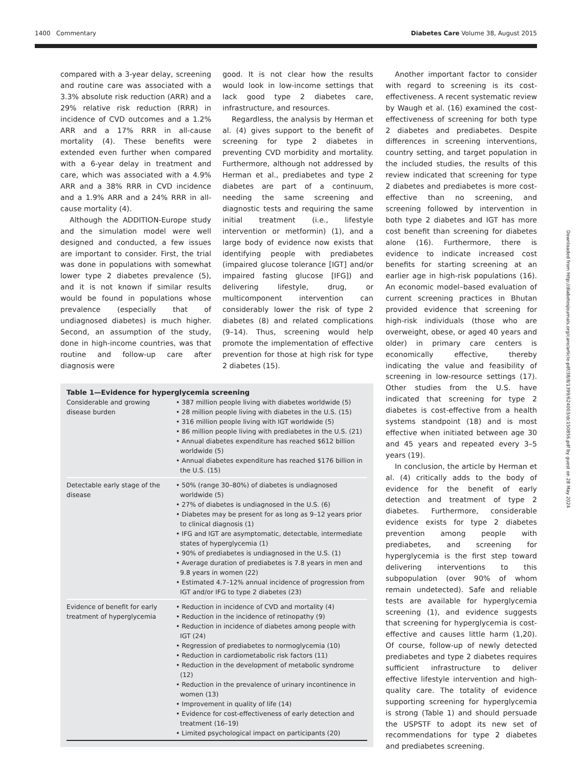1400 Commentary Diabetes Care Volume 38, August 2015
Downloaded from http://diabetesjournals.org/care/article-pdf/38/8/1399/624003/dc150856.pdf by guest on 28 May 2024
compared with a 3-year delay, screening and routine care was associated with a 3.3% absolute risk reduction (ARR) and a 29% relative risk reduction (RRR) in incidence of CVD outcomes and a 1.2% ARR and a 17% RRR in all-cause mortality (4). These benefits were extended even further when compared with a 6-year delay in treatment and care, which was associated with a 4.9% ARR and a 38% RRR in CVD incidence and a 1.9% ARR and a 24% RRR in all-cause mortality (4).
Although the ADDITION-Europe study and the simulation model were well designed and conducted, a few issues are important to consider. First, the trial was done in populations with somewhat lower type 2 diabetes prevalence (5), and it is not known if similar results would be found in populations whose prevalence (especially that of undiagnosed diabetes) is much higher. Second, an assumption of the study, done in high-income countries, was that routine and follow-up care after diagnosis were
good. It is not clear how the results would look in low-income settings that lack good type 2 diabetes care, infrastructure, and resources.
Regardless, the analysis by Herman et al. (4) gives support to the benefit of screening for type 2 diabetes in preventing CVD morbidity and mortality. Furthermore, although not addressed by Herman et al., prediabetes and type 2 diabetes are part of a continuum, needing the same screening and diagnostic tests and requiring the same initial treatment (i.e., lifestyle intervention or metformin) (1), and a large body of evidence now exists that identifying people with prediabetes (impaired glucose tolerance [IGT] and/or impaired fasting glucose [IFG]) and delivering lifestyle, drug, or multicomponent intervention can considerably lower the risk of type 2 diabetes (8) and related complications (9–14). Thus, screening would help promote the implementation of effective prevention for those at high risk for type 2 diabetes (15).
Table 1—Evidence for hyperglycemia screening
| Considerable and growing disease burden | • 387 million people living with diabetes worldwide (5) • 28 million people living with diabetes in the U.S. (15) • 316 million people living with IGT worldwide (5) • 86 million people living with prediabetes in the U.S. (21) • Annual diabetes expenditure has reached $612 billion worldwide (5) • Annual diabetes expenditure has reached $176 billion in the U.S. (15) |
| Detectable early stage of the disease | • 50% (range 30–80%) of diabetes is undiagnosed worldwide (5) • 27% of diabetes is undiagnosed in the U.S. (6) • Diabetes may be present for as long as 9–12 years prior to clinical diagnosis (1) • IFG and IGT are asymptomatic, detectable, intermediate states of hyperglycemia (1) • 90% of prediabetes is undiagnosed in the U.S. (1) • Average duration of prediabetes is 7.8 years in men and 9.8 years in women (22) • Estimated 4.7–12% annual incidence of progression from IGT and/or IFG to type 2 diabetes (23) |
| Evidence of benefit for early treatment of hyperglycemia | • Reduction in incidence of CVD and mortality (4) • Reduction in the incidence of retinopathy (9) • Reduction in incidence of diabetes among people with IGT (24) • Regression of prediabetes to normoglycemia (10) • Reduction in cardiometabolic risk factors (11) • Reduction in the development of metabolic syndrome (12) • Reduction in the prevalence of urinary incontinence in women (13) • Improvement in quality of life (14) • Evidence for cost-effectiveness of early detection and treatment (16–19) • Limited psychological impact on participants (20) |
Another important factor to consider with regard to screening is its cost-effectiveness. A recent systematic review by Waugh et al. (16) examined the cost-effectiveness of screening for both type 2 diabetes and prediabetes. Despite differences in screening interventions, country setting, and target population in the included studies, the results of this review indicated that screening for type 2 diabetes and prediabetes is more cost-effective than no screening, and screening followed by intervention in both type 2 diabetes and IGT has more cost benefit than screening for diabetes alone (16). Furthermore, there is evidence to indicate increased cost benefits for starting screening at an earlier age in high-risk populations (16). An economic model–based evaluation of current screening practices in Bhutan provided evidence that screening for high-risk individuals (those who are overweight, obese, or aged 40 years and older) in primary care centers is economically effective, thereby indicating the value and feasibility of screening in low-resource settings (17). Other studies from the U.S. have indicated that screening for type 2 diabetes is cost-effective from a health systems standpoint (18) and is most effective when initiated between age 30 and 45 years and repeated every 3–5 years (19).
In conclusion, the article by Herman et al. (4) critically adds to the body of evidence for the benefit of early detection and treatment of type 2 diabetes. Furthermore, considerable evidence exists for type 2 diabetes prevention among people with prediabetes, and screening for hyperglycemia is the first step toward delivering interventions to this subpopulation (over 90% of whom remain undetected). Safe and reliable tests are available for hyperglycemia screening (1), and evidence suggests that screening for hyperglycemia is cost-effective and causes little harm (1,20). Of course, follow-up of newly detected prediabetes and type 2 diabetes requires sufficient infrastructure to deliver effective lifestyle intervention and high-quality care. The totality of evidence supporting screening for hyperglycemia is strong (Table 1) and should persuade the USPSTF to adopt its new set of recommendations for type 2 diabetes and prediabetes screening.